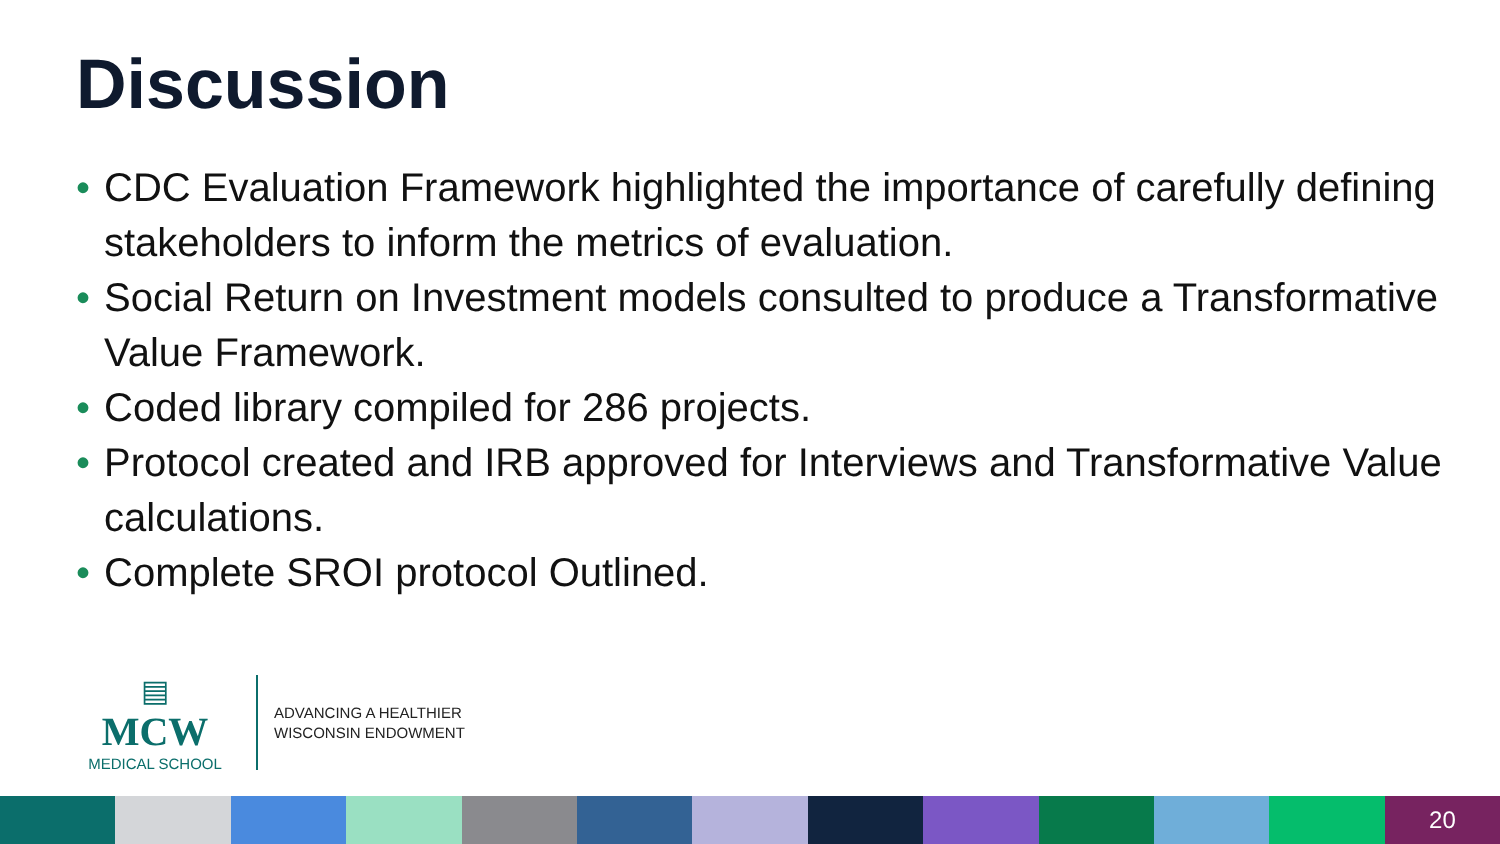Discussion
• CDC Evaluation Framework highlighted the importance of carefully defining stakeholders to inform the metrics of evaluation.
• Social Return on Investment models consulted to produce a Transformative Value Framework.
• Coded library compiled for 286 projects.
• Protocol created and IRB approved for Interviews and Transformative Value calculations.
• Complete SROI protocol Outlined.
▤
MCW
MEDICAL SCHOOL
ADVANCING A HEALTHIER
WISCONSIN ENDOWMENT
20